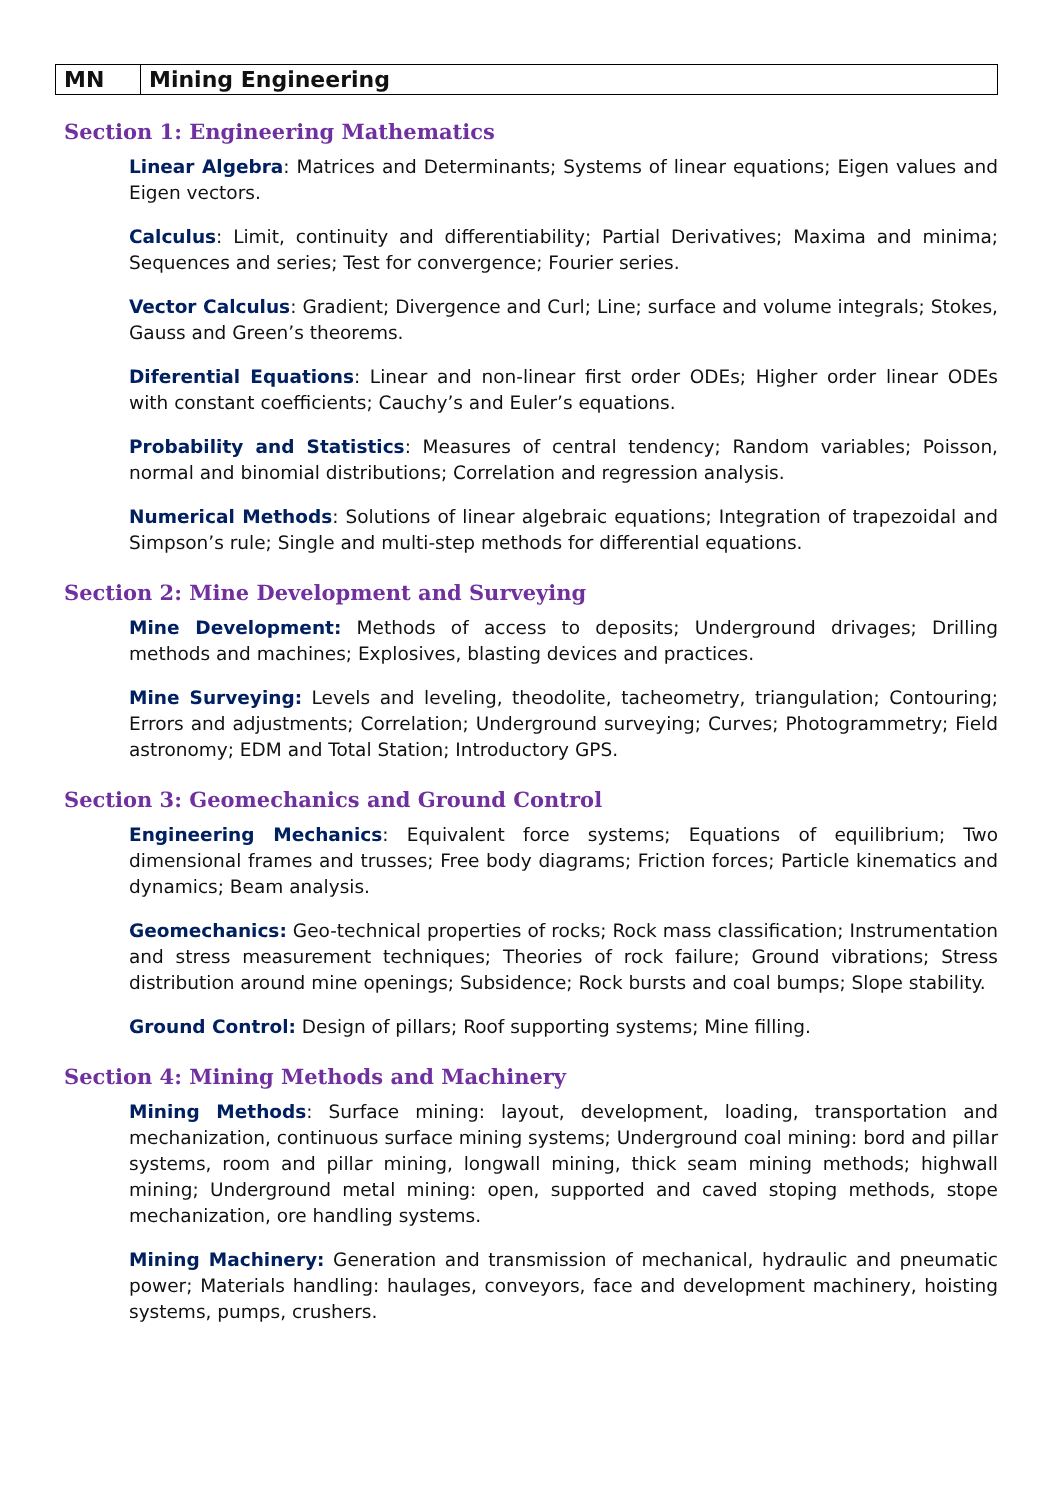| MN | Mining Engineering |
Section 1: Engineering Mathematics
Linear Algebra: Matrices and Determinants; Systems of linear equations; Eigen values and Eigen vectors.
Calculus: Limit, continuity and differentiability; Partial Derivatives; Maxima and minima; Sequences and series; Test for convergence; Fourier series.
Vector Calculus: Gradient; Divergence and Curl; Line; surface and volume integrals; Stokes, Gauss and Green’s theorems.
Diferential Equations: Linear and non-linear first order ODEs; Higher order linear ODEs with constant coefficients; Cauchy’s and Euler’s equations.
Probability and Statistics: Measures of central tendency; Random variables; Poisson, normal and binomial distributions; Correlation and regression analysis.
Numerical Methods: Solutions of linear algebraic equations; Integration of trapezoidal and Simpson’s rule; Single and multi-step methods for differential equations.
Section 2: Mine Development and Surveying
Mine Development: Methods of access to deposits; Underground drivages; Drilling methods and machines; Explosives, blasting devices and practices.
Mine Surveying: Levels and leveling, theodolite, tacheometry, triangulation; Contouring; Errors and adjustments; Correlation; Underground surveying; Curves; Photogrammetry; Field astronomy; EDM and Total Station; Introductory GPS.
Section 3: Geomechanics and Ground Control
Engineering Mechanics: Equivalent force systems; Equations of equilibrium; Two dimensional frames and trusses; Free body diagrams; Friction forces; Particle kinematics and dynamics; Beam analysis.
Geomechanics: Geo-technical properties of rocks; Rock mass classification; Instrumentation and stress measurement techniques; Theories of rock failure; Ground vibrations; Stress distribution around mine openings; Subsidence; Rock bursts and coal bumps; Slope stability.
Ground Control: Design of pillars; Roof supporting systems; Mine filling.
Section 4: Mining Methods and Machinery
Mining Methods: Surface mining: layout, development, loading, transportation and mechanization, continuous surface mining systems; Underground coal mining: bord and pillar systems, room and pillar mining, longwall mining, thick seam mining methods; highwall mining; Underground metal mining: open, supported and caved stoping methods, stope mechanization, ore handling systems.
Mining Machinery: Generation and transmission of mechanical, hydraulic and pneumatic power; Materials handling: haulages, conveyors, face and development machinery, hoisting systems, pumps, crushers.